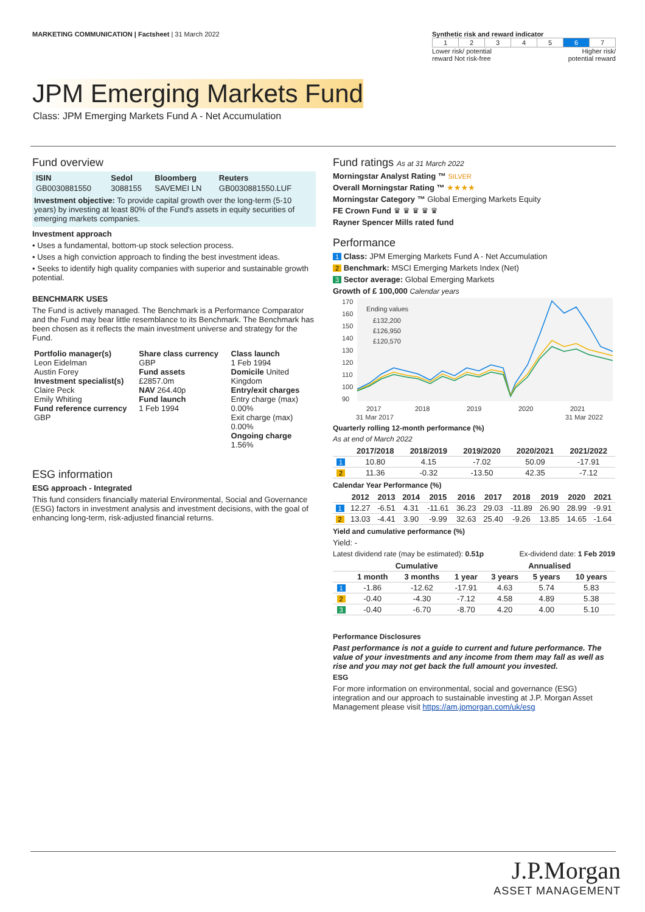MARKETING COMMUNICATION | Factsheet | 31 March 2022
Synthetic risk and reward indicator
| 1 | 2 | 3 | 4 | 5 | 6 | 7 |
Lower risk/ potential
reward Not risk-free Higher risk/
potential reward
JPM Emerging Markets Fund
Class: JPM Emerging Markets Fund A - Net Accumulation
Fund overview
| ISIN | Sedol | Bloomberg | Reuters |
| GB0030881550 | 3088155 | SAVEMEI LN | GB0030881550.LUF |
Investment objective: To provide capital growth over the long-term (5-10 years) by investing at least 80% of the Fund's assets in equity securities of emerging markets companies.
Investment approach
• Uses a fundamental, bottom-up stock selection process.
• Uses a high conviction approach to finding the best investment ideas.
• Seeks to identify high quality companies with superior and sustainable growth potential.
BENCHMARK USES
The Fund is actively managed. The Benchmark is a Performance Comparator and the Fund may bear little resemblance to its Benchmark. The Benchmark has been chosen as it reflects the main investment universe and strategy for the Fund.
| Portfolio manager(s) Leon Eidelman Austin Forey Investment specialist(s) Claire Peck Emily Whiting Fund reference currency GBP | Share class currency GBP Fund assets £2857.0m NAV 264.40p Fund launch 1 Feb 1994 | Class launch 1 Feb 1994 Domicile United Kingdom Entry/exit charges Entry charge (max) 0.00% Exit charge (max) 0.00% Ongoing charge 1.56% |
ESG information
ESG approach - Integrated
This fund considers financially material Environmental, Social and Governance (ESG) factors in investment analysis and investment decisions, with the goal of enhancing long-term, risk-adjusted financial returns.
Fund ratings As at 31 March 2022
Morningstar Analyst Rating ™ SILVER
Overall Morningstar Rating ™ ★★★★
Morningstar Category ™ Global Emerging Markets Equity
FE Crown Fund ♛ ♛ ♛ ♛ ♛
Rayner Spencer Mills rated fund
Performance
1 Class: JPM Emerging Markets Fund A - Net Accumulation
2 Benchmark: MSCI Emerging Markets Index (Net)
3 Sector average: Global Emerging Markets
Growth of £ 100,000 Calendar years
170
160
150
140
130
120
110
100
90
2017
2018
2019
2020
2021
31 Mar 2017
31 Mar 2022
Ending values
£132,200
£126,950
£120,570
Quarterly rolling 12-month performance (%)
As at end of March 2022
| | 2017/2018 | 2018/2019 | 2019/2020 | 2020/2021 | 2021/2022 |
| 1 | 10.80 | 4.15 | -7.02 | 50.09 | -17.91 |
| 2 | 11.36 | -0.32 | -13.50 | 42.35 | -7.12 |
Calendar Year Performance (%)
| | 2012 | 2013 | 2014 | 2015 | 2016 | 2017 | 2018 | 2019 | 2020 | 2021 |
| 1 | 12.27 | -6.51 | 4.31 | -11.61 | 36.23 | 29.03 | -11.89 | 26.90 | 28.99 | -9.91 |
| 2 | 13.03 | -4.41 | 3.90 | -9.99 | 32.63 | 25.40 | -9.26 | 13.85 | 14.65 | -1.64 |
Yield and cumulative performance (%)
Yield: -
Latest dividend rate (may be estimated): 0.51p Ex-dividend date: 1 Feb 2019
| | Cumulative | | | Annualised | | |
| | 1 month | 3 months | 1 year | 3 years | 5 years | 10 years |
| 1 | -1.86 | -12.62 | -17.91 | 4.63 | 5.74 | 5.83 |
| 2 | -0.40 | -4.30 | -7.12 | 4.58 | 4.89 | 5.38 |
| 3 | -0.40 | -6.70 | -8.70 | 4.20 | 4.00 | 5.10 |
Performance Disclosures
Past performance is not a guide to current and future performance. The value of your investments and any income from them may fall as well as rise and you may not get back the full amount you invested.
ESG
For more information on environmental, social and governance (ESG) integration and our approach to sustainable investing at J.P. Morgan Asset Management please visit https://am.jpmorgan.com/uk/esg
J.P.Morgan
ASSET MANAGEMENT